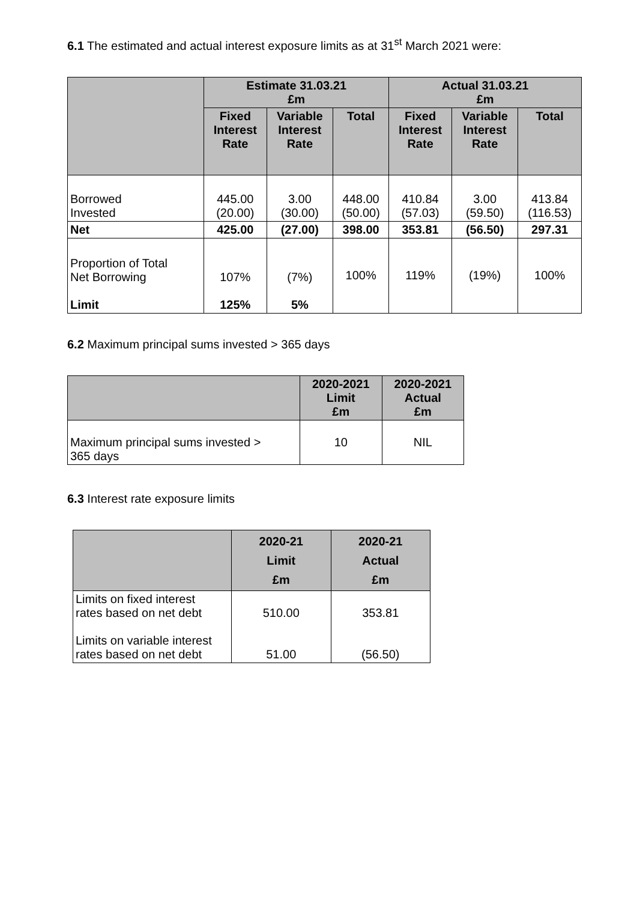6.1 The estimated and actual interest exposure limits as at 31<sup>st</sup> March 2021 were:
| | Estimate 31.03.21 £m | | | Actual 31.03.21 £m | | |
| --- | --- | --- | --- | --- | --- | --- |
| | Fixed Interest Rate | Variable Interest Rate | Total | Fixed Interest Rate | Variable Interest Rate | Total |
| Borrowed Invested | 445.00 (20.00) | 3.00 (30.00) | 448.00 (50.00) | 410.84 (57.03) | 3.00 (59.50) | 413.84 (116.53) |
| Net | 425.00 | (27.00) | 398.00 | 353.81 | (56.50) | 297.31 |
| Proportion of Total Net Borrowing Limit | 107% 125% | (7%) 5% | 100% | 119% | (19%) | 100% |
6.2 Maximum principal sums invested > 365 days
| | 2020-2021 Limit £m | 2020-2021 Actual £m |
| --- | --- | --- |
| Maximum principal sums invested > 365 days | 10 | NIL |
6.3 Interest rate exposure limits
| | 2020-21 Limit £m | 2020-21 Actual £m |
| --- | --- | --- |
| Limits on fixed interest rates based on net debt Limits on variable interest rates based on net debt | 510.00 51.00 | 353.81 (56.50) |